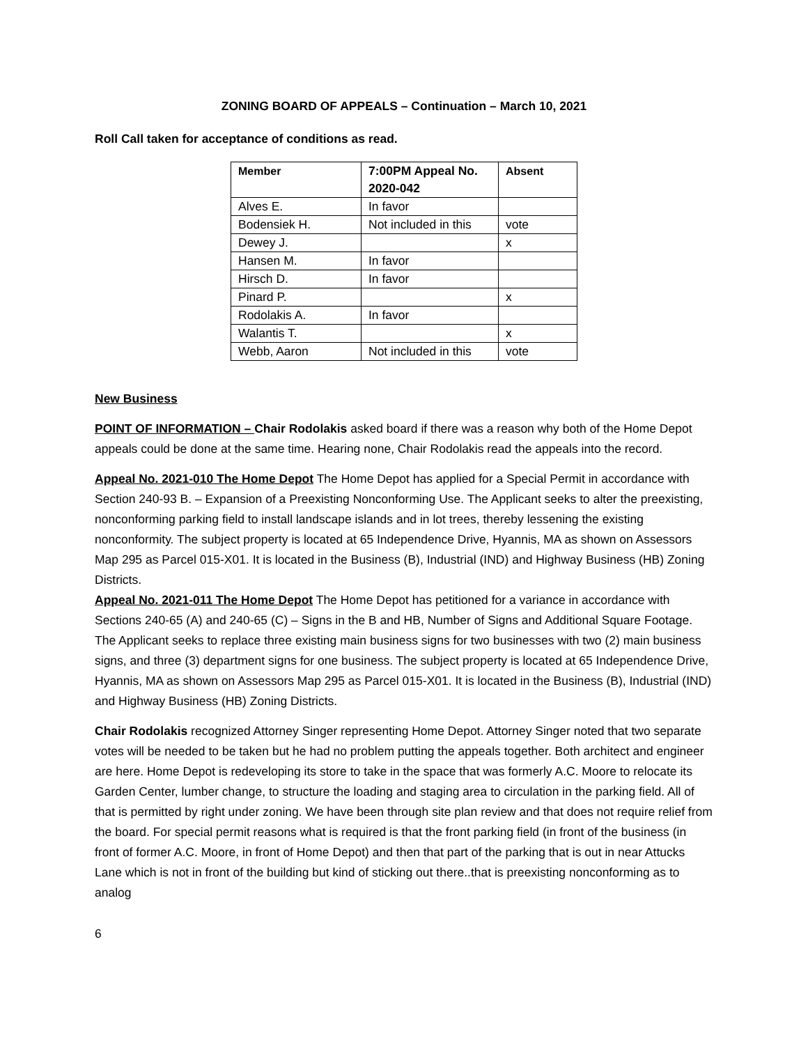ZONING BOARD OF APPEALS – Continuation – March 10, 2021
Roll Call taken for acceptance of conditions as read.
| Member | 7:00PM Appeal No. 2020-042 | Absent |
| --- | --- | --- |
| Alves E. | In favor | |
| Bodensiek H. | Not included in this | vote |
| Dewey J. | | x |
| Hansen M. | In favor | |
| Hirsch D. | In favor | |
| Pinard P. | | x |
| Rodolakis A. | In favor | |
| Walantis T. | | x |
| Webb, Aaron | Not included in this | vote |
New Business
POINT OF INFORMATION – Chair Rodolakis asked board if there was a reason why both of the Home Depot appeals could be done at the same time. Hearing none, Chair Rodolakis read the appeals into the record.
Appeal No. 2021-010 The Home Depot The Home Depot has applied for a Special Permit in accordance with Section 240-93 B. – Expansion of a Preexisting Nonconforming Use. The Applicant seeks to alter the preexisting, nonconforming parking field to install landscape islands and in lot trees, thereby lessening the existing nonconformity. The subject property is located at 65 Independence Drive, Hyannis, MA as shown on Assessors Map 295 as Parcel 015-X01. It is located in the Business (B), Industrial (IND) and Highway Business (HB) Zoning Districts.
Appeal No. 2021-011 The Home Depot The Home Depot has petitioned for a variance in accordance with Sections 240-65 (A) and 240-65 (C) – Signs in the B and HB, Number of Signs and Additional Square Footage. The Applicant seeks to replace three existing main business signs for two businesses with two (2) main business signs, and three (3) department signs for one business. The subject property is located at 65 Independence Drive, Hyannis, MA as shown on Assessors Map 295 as Parcel 015-X01. It is located in the Business (B), Industrial (IND) and Highway Business (HB) Zoning Districts.
Chair Rodolakis recognized Attorney Singer representing Home Depot. Attorney Singer noted that two separate votes will be needed to be taken but he had no problem putting the appeals together. Both architect and engineer are here. Home Depot is redeveloping its store to take in the space that was formerly A.C. Moore to relocate its Garden Center, lumber change, to structure the loading and staging area to circulation in the parking field. All of that is permitted by right under zoning. We have been through site plan review and that does not require relief from the board. For special permit reasons what is required is that the front parking field (in front of the business (in front of former A.C. Moore, in front of Home Depot) and then that part of the parking that is out in near Attucks Lane which is not in front of the building but kind of sticking out there..that is preexisting nonconforming as to analog
6